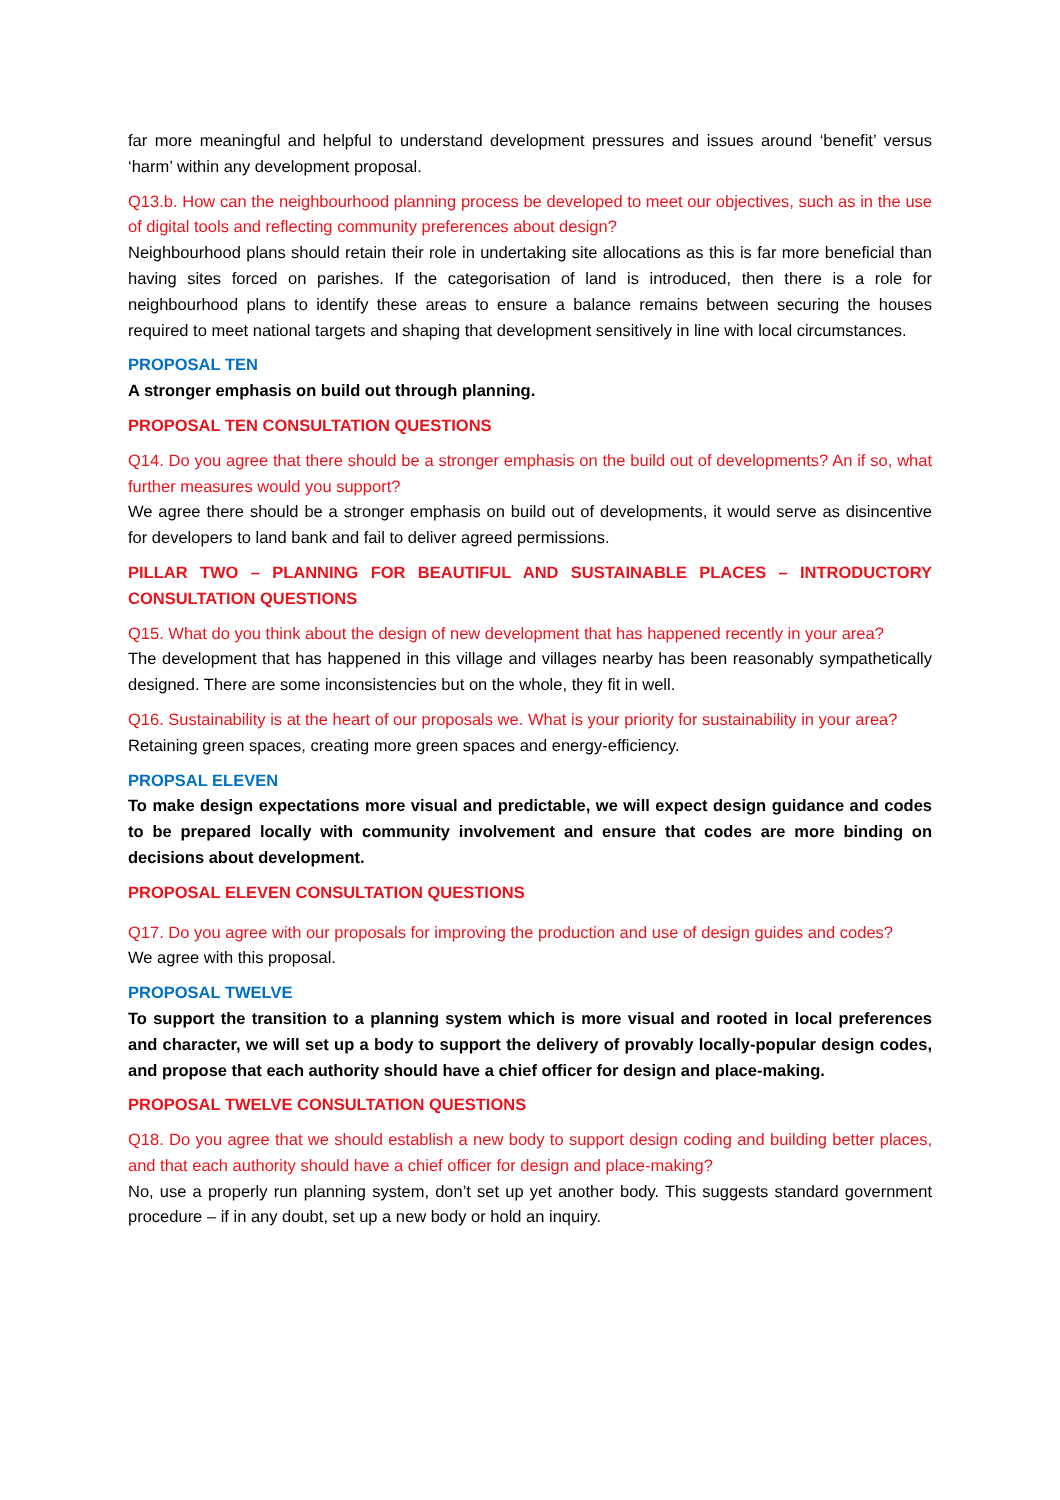far more meaningful and helpful to understand development pressures and issues around ‘benefit’ versus ‘harm’ within any development proposal.
Q13.b. How can the neighbourhood planning process be developed to meet our objectives, such as in the use of digital tools and reflecting community preferences about design?
Neighbourhood plans should retain their role in undertaking site allocations as this is far more beneficial than having sites forced on parishes. If the categorisation of land is introduced, then there is a role for neighbourhood plans to identify these areas to ensure a balance remains between securing the houses required to meet national targets and shaping that development sensitively in line with local circumstances.
PROPOSAL TEN
A stronger emphasis on build out through planning.
PROPOSAL TEN CONSULTATION QUESTIONS
Q14. Do you agree that there should be a stronger emphasis on the build out of developments? An if so, what further measures would you support?
We agree there should be a stronger emphasis on build out of developments, it would serve as disincentive for developers to land bank and fail to deliver agreed permissions.
PILLAR TWO – PLANNING FOR BEAUTIFUL AND SUSTAINABLE PLACES – INTRODUCTORY CONSULTATION QUESTIONS
Q15. What do you think about the design of new development that has happened recently in your area?
The development that has happened in this village and villages nearby has been reasonably sympathetically designed. There are some inconsistencies but on the whole, they fit in well.
Q16. Sustainability is at the heart of our proposals we. What is your priority for sustainability in your area?
Retaining green spaces, creating more green spaces and energy-efficiency.
PROPSAL ELEVEN
To make design expectations more visual and predictable, we will expect design guidance and codes to be prepared locally with community involvement and ensure that codes are more binding on decisions about development.
PROPOSAL ELEVEN CONSULTATION QUESTIONS
Q17. Do you agree with our proposals for improving the production and use of design guides and codes?
We agree with this proposal.
PROPOSAL TWELVE
To support the transition to a planning system which is more visual and rooted in local preferences and character, we will set up a body to support the delivery of provably locally-popular design codes, and propose that each authority should have a chief officer for design and place-making.
PROPOSAL TWELVE CONSULTATION QUESTIONS
Q18. Do you agree that we should establish a new body to support design coding and building better places, and that each authority should have a chief officer for design and place-making?
No, use a properly run planning system, don’t set up yet another body. This suggests standard government procedure – if in any doubt, set up a new body or hold an inquiry.